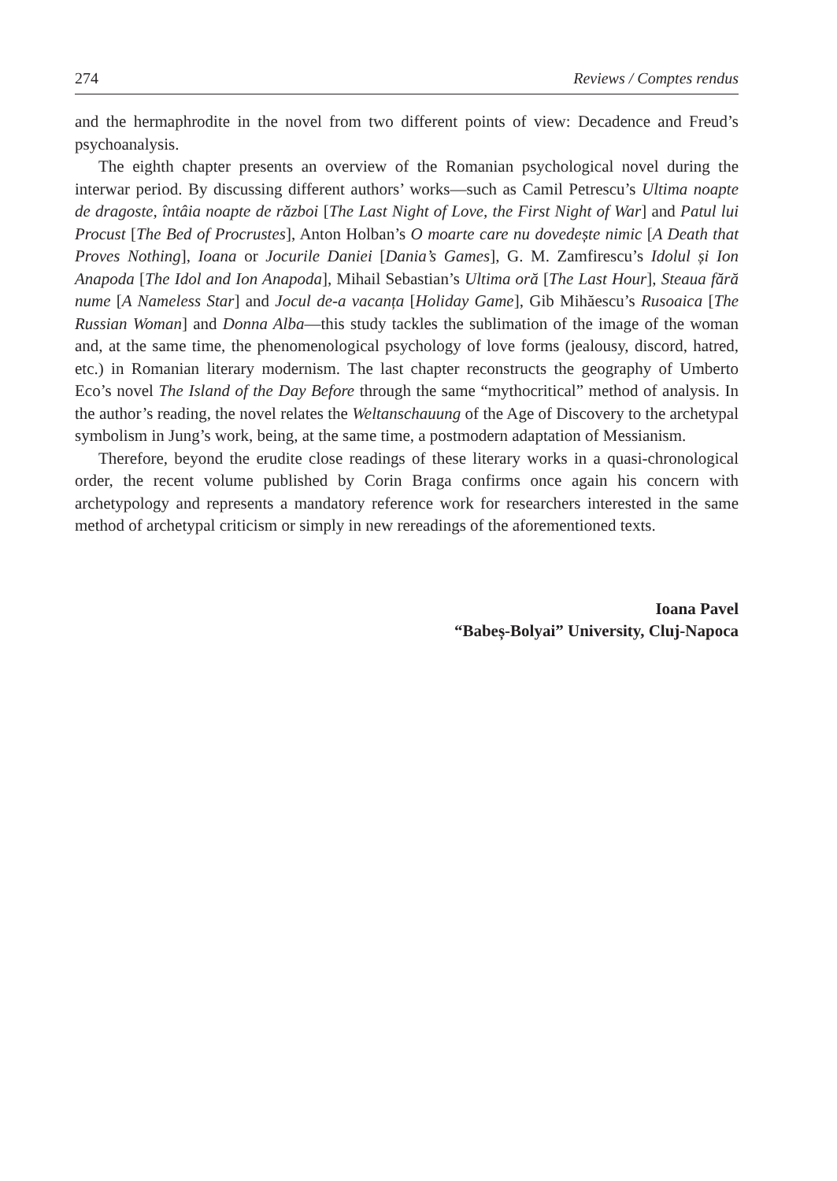274 Reviews / Comptes rendus
and the hermaphrodite in the novel from two different points of view: Decadence and Freud’s psychoanalysis.
The eighth chapter presents an overview of the Romanian psychological novel during the interwar period. By discussing different authors’ works—such as Camil Petrescu’s Ultima noapte de dragoste, întâia noapte de război [The Last Night of Love, the First Night of War] and Patul lui Procust [The Bed of Procrustes], Anton Holban’s O moarte care nu dovedește nimic [A Death that Proves Nothing], Ioana or Jocurile Daniei [Dania’s Games], G. M. Zamfirescu’s Idolul și Ion Anapoda [The Idol and Ion Anapoda], Mihail Sebastian’s Ultima oră [The Last Hour], Steaua fără nume [A Nameless Star] and Jocul de-a vacanța [Holiday Game], Gib Mihăescu’s Rusoaica [The Russian Woman] and Donna Alba—this study tackles the sublimation of the image of the woman and, at the same time, the phenomenological psychology of love forms (jealousy, discord, hatred, etc.) in Romanian literary modernism. The last chapter reconstructs the geography of Umberto Eco’s novel The Island of the Day Before through the same “mythocritical” method of analysis. In the author’s reading, the novel relates the Weltanschauung of the Age of Discovery to the archetypal symbolism in Jung’s work, being, at the same time, a postmodern adaptation of Messianism.
Therefore, beyond the erudite close readings of these literary works in a quasi-chronological order, the recent volume published by Corin Braga confirms once again his concern with archetypology and represents a mandatory reference work for researchers interested in the same method of archetypal criticism or simply in new rereadings of the aforementioned texts.
Ioana Pavel
“Babeș-Bolyai” University, Cluj-Napoca